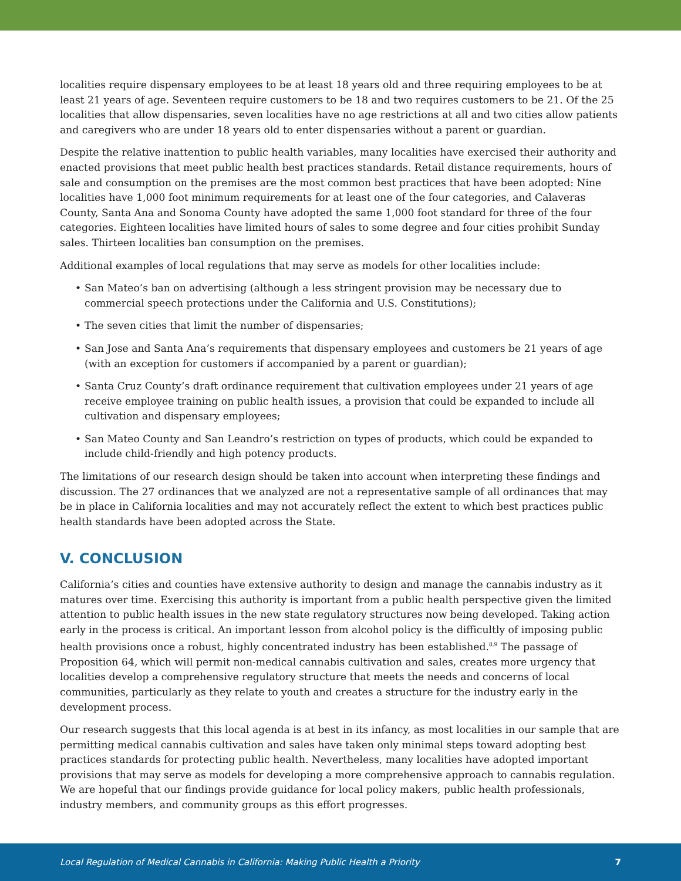localities require dispensary employees to be at least 18 years old and three requiring employees to be at least 21 years of age. Seventeen require customers to be 18 and two requires customers to be 21. Of the 25 localities that allow dispensaries, seven localities have no age restrictions at all and two cities allow patients and caregivers who are under 18 years old to enter dispensaries without a parent or guardian.
Despite the relative inattention to public health variables, many localities have exercised their authority and enacted provisions that meet public health best practices standards. Retail distance requirements, hours of sale and consumption on the premises are the most common best practices that have been adopted: Nine localities have 1,000 foot minimum requirements for at least one of the four categories, and Calaveras County, Santa Ana and Sonoma County have adopted the same 1,000 foot standard for three of the four categories. Eighteen localities have limited hours of sales to some degree and four cities prohibit Sunday sales. Thirteen localities ban consumption on the premises.
Additional examples of local regulations that may serve as models for other localities include:
• San Mateo’s ban on advertising (although a less stringent provision may be necessary due to commercial speech protections under the California and U.S. Constitutions);
• The seven cities that limit the number of dispensaries;
• San Jose and Santa Ana’s requirements that dispensary employees and customers be 21 years of age (with an exception for customers if accompanied by a parent or guardian);
• Santa Cruz County’s draft ordinance requirement that cultivation employees under 21 years of age receive employee training on public health issues, a provision that could be expanded to include all cultivation and dispensary employees;
• San Mateo County and San Leandro’s restriction on types of products, which could be expanded to include child-friendly and high potency products.
The limitations of our research design should be taken into account when interpreting these findings and discussion. The 27 ordinances that we analyzed are not a representative sample of all ordinances that may be in place in California localities and may not accurately reflect the extent to which best practices public health standards have been adopted across the State.
V. CONCLUSION
California’s cities and counties have extensive authority to design and manage the cannabis industry as it matures over time. Exercising this authority is important from a public health perspective given the limited attention to public health issues in the new state regulatory structures now being developed. Taking action early in the process is critical. An important lesson from alcohol policy is the difficultly of imposing public health provisions once a robust, highly concentrated industry has been established.<sup>8,9</sup> The passage of Proposition 64, which will permit non-medical cannabis cultivation and sales, creates more urgency that localities develop a comprehensive regulatory structure that meets the needs and concerns of local communities, particularly as they relate to youth and creates a structure for the industry early in the development process.
Our research suggests that this local agenda is at best in its infancy, as most localities in our sample that are permitting medical cannabis cultivation and sales have taken only minimal steps toward adopting best practices standards for protecting public health. Nevertheless, many localities have adopted important provisions that may serve as models for developing a more comprehensive approach to cannabis regulation. We are hopeful that our findings provide guidance for local policy makers, public health professionals, industry members, and community groups as this effort progresses.
Local Regulation of Medical Cannabis in California: Making Public Health a Priority 7